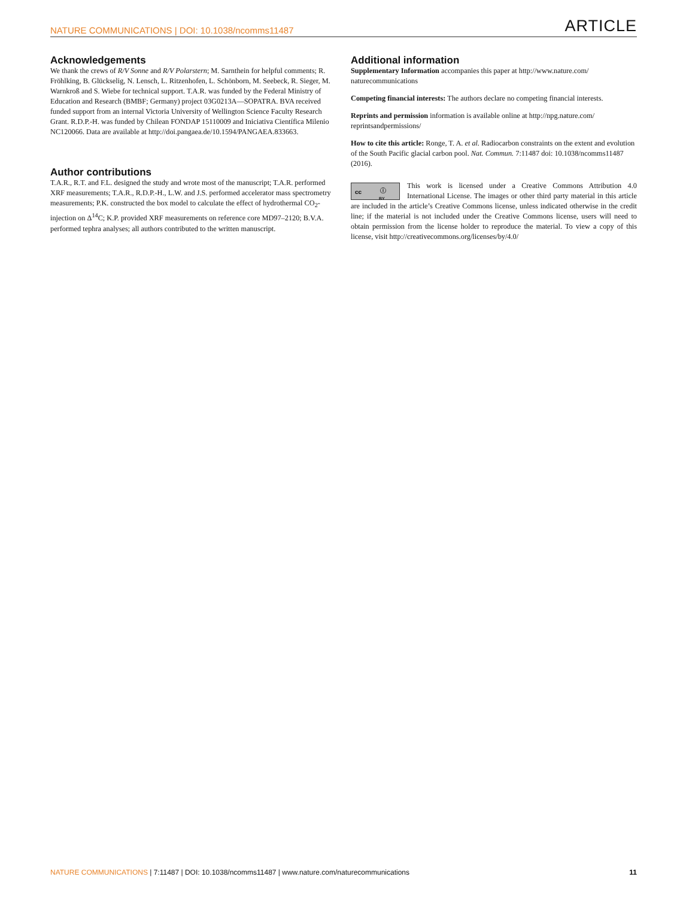NATURE COMMUNICATIONS | DOI: 10.1038/ncomms11487 ARTICLE
Acknowledgements
We thank the crews of R/V Sonne and R/V Polarstern; M. Sarnthein for helpful comments; R. Fröhlking, B. Glückselig, N. Lensch, L. Ritzenhofen, L. Schönborn, M. Seebeck, R. Sieger, M. Warnkroß and S. Wiebe for technical support. T.A.R. was funded by the Federal Ministry of Education and Research (BMBF; Germany) project 03G0213A—SOPATRA. BVA received funded support from an internal Victoria University of Wellington Science Faculty Research Grant. R.D.P.-H. was funded by Chilean FONDAP 15110009 and Iniciativa Científica Milenio NC120066. Data are available at http://doi.pangaea.de/10.1594/PANGAEA.833663.
Author contributions
T.A.R., R.T. and F.L. designed the study and wrote most of the manuscript; T.A.R. performed XRF measurements; T.A.R., R.D.P.-H., L.W. and J.S. performed accelerator mass spectrometry measurements; P.K. constructed the box model to calculate the effect of hydrothermal CO<sub>2</sub>-injection on Δ<sup>14</sup>C; K.P. provided XRF measurements on reference core MD97–2120; B.V.A. performed tephra analyses; all authors contributed to the written manuscript.
Additional information
Supplementary Information accompanies this paper at http://www.nature.com/ naturecommunications
Competing financial interests: The authors declare no competing financial interests.
Reprints and permission information is available online at http://npg.nature.com/ reprintsandpermissions/
How to cite this article: Ronge, T. A. et al. Radiocarbon constraints on the extent and evolution of the South Pacific glacial carbon pool. Nat. Commun. 7:11487 doi: 10.1038/ncomms11487 (2016).
cc ⓘ
BY This work is licensed under a Creative Commons Attribution 4.0 International License. The images or other third party material in this article are included in the article’s Creative Commons license, unless indicated otherwise in the credit line; if the material is not included under the Creative Commons license, users will need to obtain permission from the license holder to reproduce the material. To view a copy of this license, visit http://creativecommons.org/licenses/by/4.0/
NATURE COMMUNICATIONS | 7:11487 | DOI: 10.1038/ncomms11487 | www.nature.com/naturecommunications 11